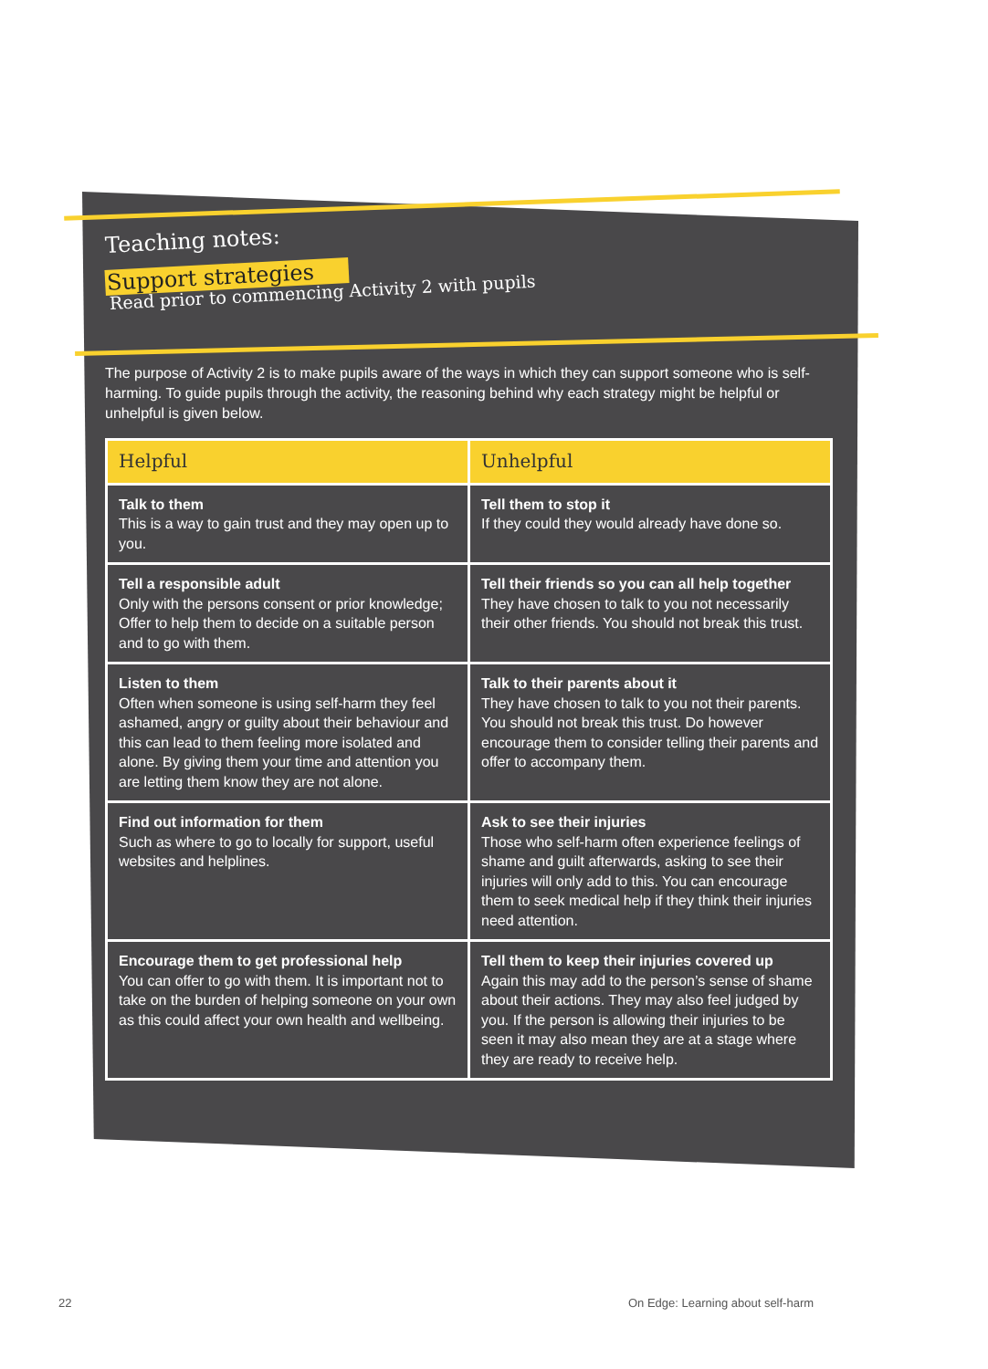Teaching notes:
Support strategies
Read prior to commencing Activity 2 with pupils
The purpose of Activity 2 is to make pupils aware of the ways in which they can support someone who is self-harming. To guide pupils through the activity, the reasoning behind why each strategy might be helpful or unhelpful is given below.
| Helpful | Unhelpful |
| --- | --- |
| Talk to them This is a way to gain trust and they may open up to you. | Tell them to stop it If they could they would already have done so. |
| Tell a responsible adult Only with the persons consent or prior knowledge; Offer to help them to decide on a suitable person and to go with them. | Tell their friends so you can all help together They have chosen to talk to you not necessarily their other friends. You should not break this trust. |
| Listen to them Often when someone is using self-harm they feel ashamed, angry or guilty about their behaviour and this can lead to them feeling more isolated and alone. By giving them your time and attention you are letting them know they are not alone. | Talk to their parents about it They have chosen to talk to you not their parents. You should not break this trust. Do however encourage them to consider telling their parents and offer to accompany them. |
| Find out information for them Such as where to go to locally for support, useful websites and helplines. | Ask to see their injuries Those who self-harm often experience feelings of shame and guilt afterwards, asking to see their injuries will only add to this. You can encourage them to seek medical help if they think their injuries need attention. |
| Encourage them to get professional help You can offer to go with them. It is important not to take on the burden of helping someone on your own as this could affect your own health and wellbeing. | Tell them to keep their injuries covered up Again this may add to the person’s sense of shame about their actions. They may also feel judged by you. If the person is allowing their injuries to be seen it may also mean they are at a stage where they are ready to receive help. |
22
On Edge: Learning about self-harm